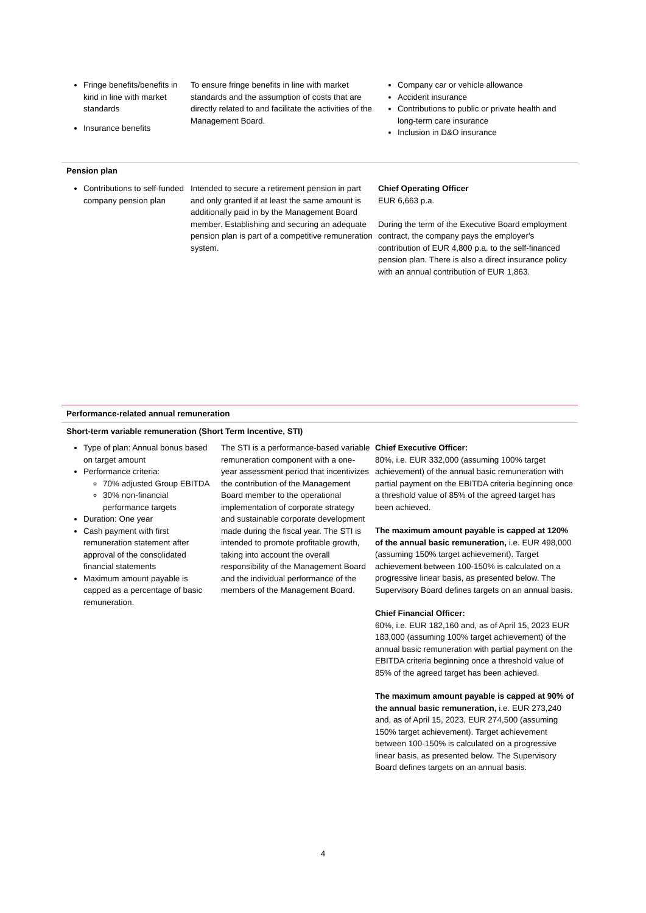| Fringe benefits/benefits in kind in line with market standards Insurance benefits | To ensure fringe benefits in line with market standards and the assumption of costs that are directly related to and facilitate the activities of the Management Board. | Company car or vehicle allowance Accident insurance Contributions to public or private health and long-term care insurance Inclusion in D&O insurance |
Pension plan
| Contributions to self-funded company pension plan | Intended to secure a retirement pension in part and only granted if at least the same amount is additionally paid in by the Management Board member. Establishing and securing an adequate pension plan is part of a competitive remuneration system. | Chief Operating Officer EUR 6,663 p.a. During the term of the Executive Board employment contract, the company pays the employer's contribution of EUR 4,800 p.a. to the self-financed pension plan. There is also a direct insurance policy with an annual contribution of EUR 1,863. |
Performance-related annual remuneration
Short-term variable remuneration (Short Term Incentive, STI)
| Type of plan: Annual bonus based on target amount Performance criteria: 70% adjusted Group EBITDA 30% non-financial performance targets Duration: One year Cash payment with first remuneration statement after approval of the consolidated financial statements Maximum amount payable is capped as a percentage of basic remuneration. | The STI is a performance-based variable remuneration component with a one-year assessment period that incentivizes the contribution of the Management Board member to the operational implementation of corporate strategy and sustainable corporate development made during the fiscal year. The STI is intended to promote profitable growth, taking into account the overall responsibility of the Management Board and the individual performance of the members of the Management Board. | Chief Executive Officer: 80%, i.e. EUR 332,000 (assuming 100% target achievement) of the annual basic remuneration with partial payment on the EBITDA criteria beginning once a threshold value of 85% of the agreed target has been achieved. The maximum amount payable is capped at 120% of the annual basic remuneration, i.e. EUR 498,000 (assuming 150% target achievement). Target achievement between 100-150% is calculated on a progressive linear basis, as presented below. The Supervisory Board defines targets on an annual basis. Chief Financial Officer: 60%, i.e. EUR 182,160 and, as of April 15, 2023 EUR 183,000 (assuming 100% target achievement) of the annual basic remuneration with partial payment on the EBITDA criteria beginning once a threshold value of 85% of the agreed target has been achieved. The maximum amount payable is capped at 90% of the annual basic remuneration, i.e. EUR 273,240 and, as of April 15, 2023, EUR 274,500 (assuming 150% target achievement). Target achievement between 100-150% is calculated on a progressive linear basis, as presented below. The Supervisory Board defines targets on an annual basis. |
4